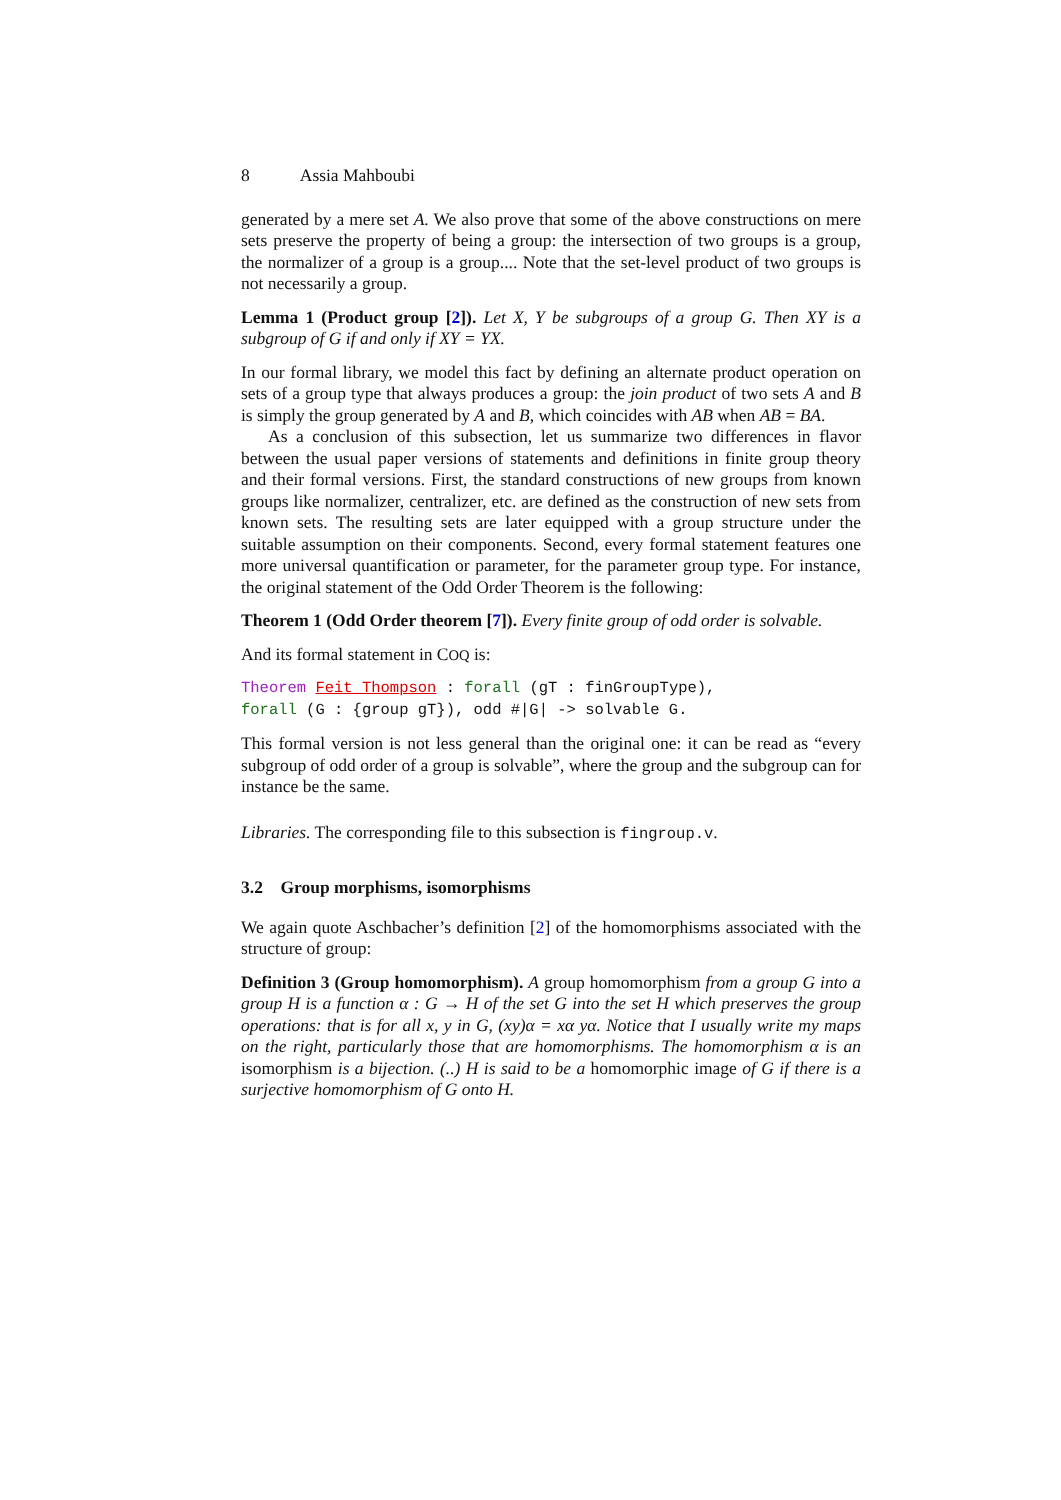8 Assia Mahboubi
generated by a mere set A. We also prove that some of the above constructions on mere sets preserve the property of being a group: the intersection of two groups is a group, the normalizer of a group is a group.... Note that the set-level product of two groups is not necessarily a group.
Lemma 1 (Product group [2]). Let X, Y be subgroups of a group G. Then XY is a subgroup of G if and only if XY = YX.
In our formal library, we model this fact by defining an alternate product operation on sets of a group type that always produces a group: the join product of two sets A and B is simply the group generated by A and B, which coincides with AB when AB = BA.
As a conclusion of this subsection, let us summarize two differences in flavor between the usual paper versions of statements and definitions in finite group theory and their formal versions. First, the standard constructions of new groups from known groups like normalizer, centralizer, etc. are defined as the construction of new sets from known sets. The resulting sets are later equipped with a group structure under the suitable assumption on their components. Second, every formal statement features one more universal quantification or parameter, for the parameter group type. For instance, the original statement of the Odd Order Theorem is the following:
Theorem 1 (Odd Order theorem [7]). Every finite group of odd order is solvable.
And its formal statement in COQ is:
Theorem Feit_Thompson : forall (gT : finGroupType),
forall (G : {group gT}), odd #|G| -> solvable G.
This formal version is not less general than the original one: it can be read as “every subgroup of odd order of a group is solvable”, where the group and the subgroup can for instance be the same.
Libraries. The corresponding file to this subsection is fingroup.v.
3.2 Group morphisms, isomorphisms
We again quote Aschbacher’s definition [2] of the homomorphisms associated with the structure of group:
Definition 3 (Group homomorphism). A group homomorphism from a group G into a group H is a function α : G → H of the set G into the set H which preserves the group operations: that is for all x, y in G, (xy)α = xα yα. Notice that I usually write my maps on the right, particularly those that are homomorphisms. The homomorphism α is an isomorphism is a bijection. (..) H is said to be a homomorphic image of G if there is a surjective homomorphism of G onto H.